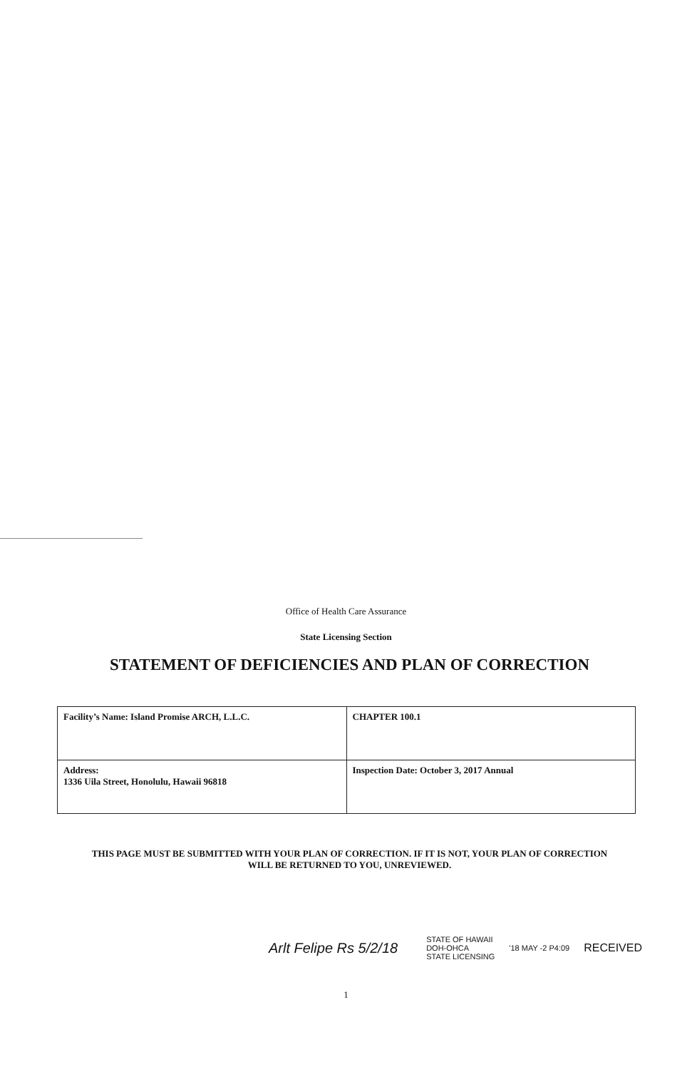Office of Health Care Assurance
State Licensing Section
STATEMENT OF DEFICIENCIES AND PLAN OF CORRECTION
| Facility’s Name: Island Promise ARCH, L.L.C. | CHAPTER 100.1 |
| Address: 1336 Uila Street, Honolulu, Hawaii 96818 | Inspection Date: October 3, 2017 Annual |
THIS PAGE MUST BE SUBMITTED WITH YOUR PLAN OF CORRECTION. IF IT IS NOT, YOUR PLAN OF CORRECTION WILL BE RETURNED TO YOU, UNREVIEWED.
Arlt Felipe Rs 5/2/18
STATE OF HAWAII
DOH-OHCA
STATE LICENSING
'18 MAY -2 P4:09
RECEIVED
1